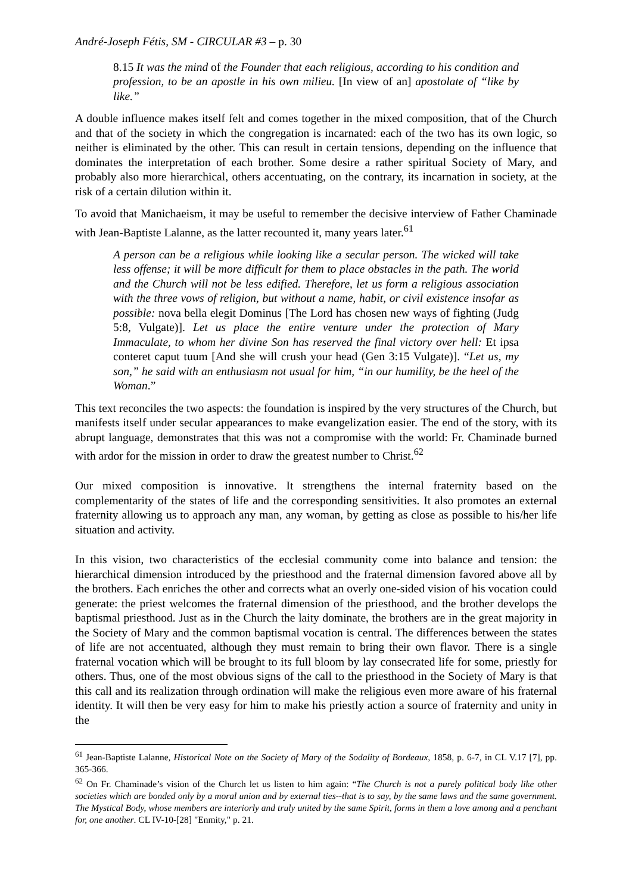André-Joseph Fétis, SM - CIRCULAR #3 – p. 30
8.15 It was the mind of the Founder that each religious, according to his condition and profession, to be an apostle in his own milieu. [In view of an] apostolate of “like by like.”
A double influence makes itself felt and comes together in the mixed composition, that of the Church and that of the society in which the congregation is incarnated: each of the two has its own logic, so neither is eliminated by the other. This can result in certain tensions, depending on the influence that dominates the interpretation of each brother. Some desire a rather spiritual Society of Mary, and probably also more hierarchical, others accentuating, on the contrary, its incarnation in society, at the risk of a certain dilution within it.
To avoid that Manichaeism, it may be useful to remember the decisive interview of Father Chaminade with Jean-Baptiste Lalanne, as the latter recounted it, many years later.<sup>61</sup>
A person can be a religious while looking like a secular person. The wicked will take less offense; it will be more difficult for them to place obstacles in the path. The world and the Church will not be less edified. Therefore, let us form a religious association with the three vows of religion, but without a name, habit, or civil existence insofar as possible: nova bella elegit Dominus [The Lord has chosen new ways of fighting (Judg 5:8, Vulgate)]. Let us place the entire venture under the protection of Mary Immaculate, to whom her divine Son has reserved the final victory over hell: Et ipsa conteret caput tuum [And she will crush your head (Gen 3:15 Vulgate)]. “Let us, my son,” he said with an enthusiasm not usual for him, “in our humility, be the heel of the Woman.”
This text reconciles the two aspects: the foundation is inspired by the very structures of the Church, but manifests itself under secular appearances to make evangelization easier. The end of the story, with its abrupt language, demonstrates that this was not a compromise with the world: Fr. Chaminade burned with ardor for the mission in order to draw the greatest number to Christ.<sup>62</sup>
Our mixed composition is innovative. It strengthens the internal fraternity based on the complementarity of the states of life and the corresponding sensitivities. It also promotes an external fraternity allowing us to approach any man, any woman, by getting as close as possible to his/her life situation and activity.
In this vision, two characteristics of the ecclesial community come into balance and tension: the hierarchical dimension introduced by the priesthood and the fraternal dimension favored above all by the brothers. Each enriches the other and corrects what an overly one-sided vision of his vocation could generate: the priest welcomes the fraternal dimension of the priesthood, and the brother develops the baptismal priesthood. Just as in the Church the laity dominate, the brothers are in the great majority in the Society of Mary and the common baptismal vocation is central. The differences between the states of life are not accentuated, although they must remain to bring their own flavor. There is a single fraternal vocation which will be brought to its full bloom by lay consecrated life for some, priestly for others. Thus, one of the most obvious signs of the call to the priesthood in the Society of Mary is that this call and its realization through ordination will make the religious even more aware of his fraternal identity. It will then be very easy for him to make his priestly action a source of fraternity and unity in the
<sup>61</sup> Jean-Baptiste Lalanne, Historical Note on the Society of Mary of the Sodality of Bordeaux, 1858, p. 6-7, in CL V.17 [7], pp. 365-366.
<sup>62</sup> On Fr. Chaminade’s vision of the Church let us listen to him again: “The Church is not a purely political body like other societies which are bonded only by a moral union and by external ties--that is to say, by the same laws and the same government. The Mystical Body, whose members are interiorly and truly united by the same Spirit, forms in them a love among and a penchant for, one another. CL IV-10-[28] "Enmity," p. 21.